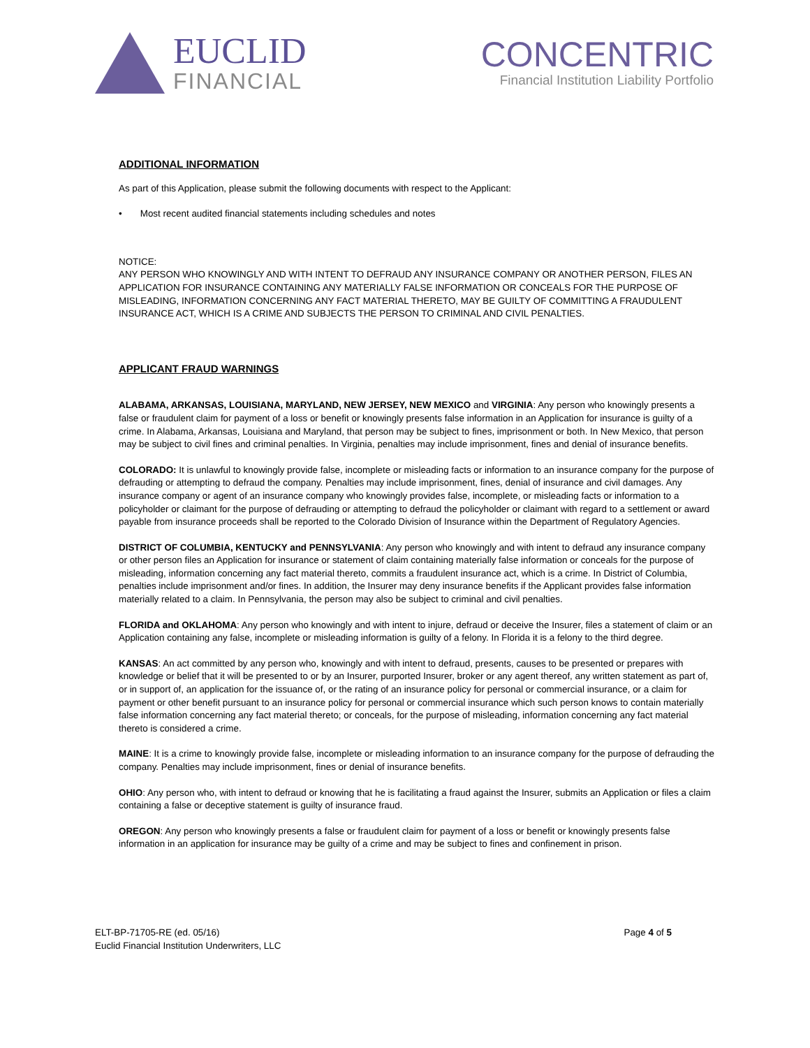EUCLID
FINANCIAL
CONCENTRIC
Financial Institution Liability Portfolio
ADDITIONAL INFORMATION
As part of this Application, please submit the following documents with respect to the Applicant:
• Most recent audited financial statements including schedules and notes
NOTICE:
ANY PERSON WHO KNOWINGLY AND WITH INTENT TO DEFRAUD ANY INSURANCE COMPANY OR ANOTHER PERSON, FILES AN APPLICATION FOR INSURANCE CONTAINING ANY MATERIALLY FALSE INFORMATION OR CONCEALS FOR THE PURPOSE OF MISLEADING, INFORMATION CONCERNING ANY FACT MATERIAL THERETO, MAY BE GUILTY OF COMMITTING A FRAUDULENT INSURANCE ACT, WHICH IS A CRIME AND SUBJECTS THE PERSON TO CRIMINAL AND CIVIL PENALTIES.
APPLICANT FRAUD WARNINGS
ALABAMA, ARKANSAS, LOUISIANA, MARYLAND, NEW JERSEY, NEW MEXICO and VIRGINIA: Any person who knowingly presents a false or fraudulent claim for payment of a loss or benefit or knowingly presents false information in an Application for insurance is guilty of a crime. In Alabama, Arkansas, Louisiana and Maryland, that person may be subject to fines, imprisonment or both. In New Mexico, that person may be subject to civil fines and criminal penalties. In Virginia, penalties may include imprisonment, fines and denial of insurance benefits.
COLORADO: It is unlawful to knowingly provide false, incomplete or misleading facts or information to an insurance company for the purpose of defrauding or attempting to defraud the company. Penalties may include imprisonment, fines, denial of insurance and civil damages. Any insurance company or agent of an insurance company who knowingly provides false, incomplete, or misleading facts or information to a policyholder or claimant for the purpose of defrauding or attempting to defraud the policyholder or claimant with regard to a settlement or award payable from insurance proceeds shall be reported to the Colorado Division of Insurance within the Department of Regulatory Agencies.
DISTRICT OF COLUMBIA, KENTUCKY and PENNSYLVANIA: Any person who knowingly and with intent to defraud any insurance company or other person files an Application for insurance or statement of claim containing materially false information or conceals for the purpose of misleading, information concerning any fact material thereto, commits a fraudulent insurance act, which is a crime. In District of Columbia, penalties include imprisonment and/or fines. In addition, the Insurer may deny insurance benefits if the Applicant provides false information materially related to a claim. In Pennsylvania, the person may also be subject to criminal and civil penalties.
FLORIDA and OKLAHOMA: Any person who knowingly and with intent to injure, defraud or deceive the Insurer, files a statement of claim or an Application containing any false, incomplete or misleading information is guilty of a felony. In Florida it is a felony to the third degree.
KANSAS: An act committed by any person who, knowingly and with intent to defraud, presents, causes to be presented or prepares with knowledge or belief that it will be presented to or by an Insurer, purported Insurer, broker or any agent thereof, any written statement as part of, or in support of, an application for the issuance of, or the rating of an insurance policy for personal or commercial insurance, or a claim for payment or other benefit pursuant to an insurance policy for personal or commercial insurance which such person knows to contain materially false information concerning any fact material thereto; or conceals, for the purpose of misleading, information concerning any fact material thereto is considered a crime.
MAINE: It is a crime to knowingly provide false, incomplete or misleading information to an insurance company for the purpose of defrauding the company. Penalties may include imprisonment, fines or denial of insurance benefits.
OHIO: Any person who, with intent to defraud or knowing that he is facilitating a fraud against the Insurer, submits an Application or files a claim containing a false or deceptive statement is guilty of insurance fraud.
OREGON: Any person who knowingly presents a false or fraudulent claim for payment of a loss or benefit or knowingly presents false information in an application for insurance may be guilty of a crime and may be subject to fines and confinement in prison.
ELT-BP-71705-RE (ed. 05/16)
Euclid Financial Institution Underwriters, LLC
Page 4 of 5